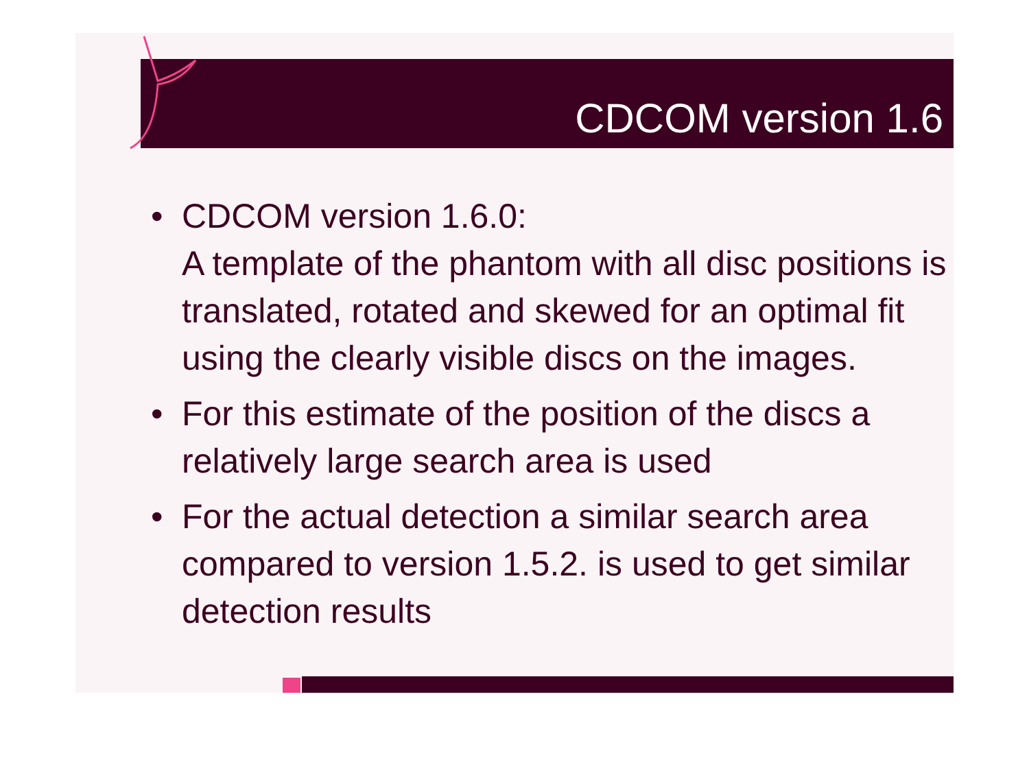CDCOM version 1.6
• CDCOM version 1.6.0:
A template of the phantom with all disc positions is translated, rotated and skewed for an optimal fit using the clearly visible discs on the images.
• For this estimate of the position of the discs a relatively large search area is used
• For the actual detection a similar search area compared to version 1.5.2. is used to get similar detection results